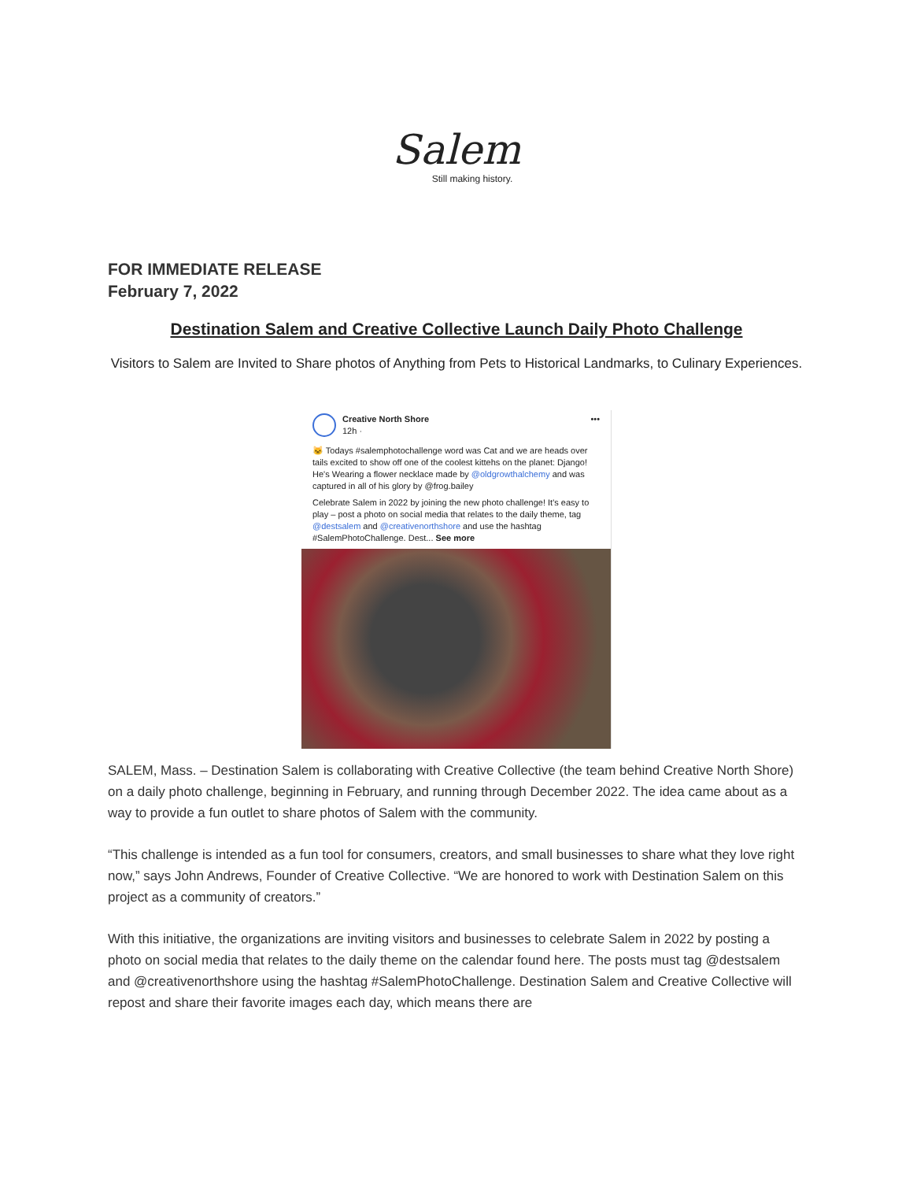Salem
Still making history.
FOR IMMEDIATE RELEASE
February 7, 2022
Destination Salem and Creative Collective Launch Daily Photo Challenge
Visitors to Salem are Invited to Share photos of Anything from Pets to Historical Landmarks, to Culinary Experiences.
Creative North Shore
12h ·
•••
🐱 Todays #salemphotochallenge word was Cat and we are heads over tails excited to show off one of the coolest kittehs on the planet: Django! He's Wearing a flower necklace made by @oldgrowthalchemy and was captured in all of his glory by @frog.bailey
Celebrate Salem in 2022 by joining the new photo challenge! It's easy to play – post a photo on social media that relates to the daily theme, tag @destsalem and @creativenorthshore and use the hashtag #SalemPhotoChallenge. Dest... See more
SALEM, Mass. – Destination Salem is collaborating with Creative Collective (the team behind Creative North Shore) on a daily photo challenge, beginning in February, and running through December 2022. The idea came about as a way to provide a fun outlet to share photos of Salem with the community.
“This challenge is intended as a fun tool for consumers, creators, and small businesses to share what they love right now,” says John Andrews, Founder of Creative Collective. “We are honored to work with Destination Salem on this project as a community of creators.”
With this initiative, the organizations are inviting visitors and businesses to celebrate Salem in 2022 by posting a photo on social media that relates to the daily theme on the calendar found here. The posts must tag @destsalem and @creativenorthshore using the hashtag #SalemPhotoChallenge. Destination Salem and Creative Collective will repost and share their favorite images each day, which means there are